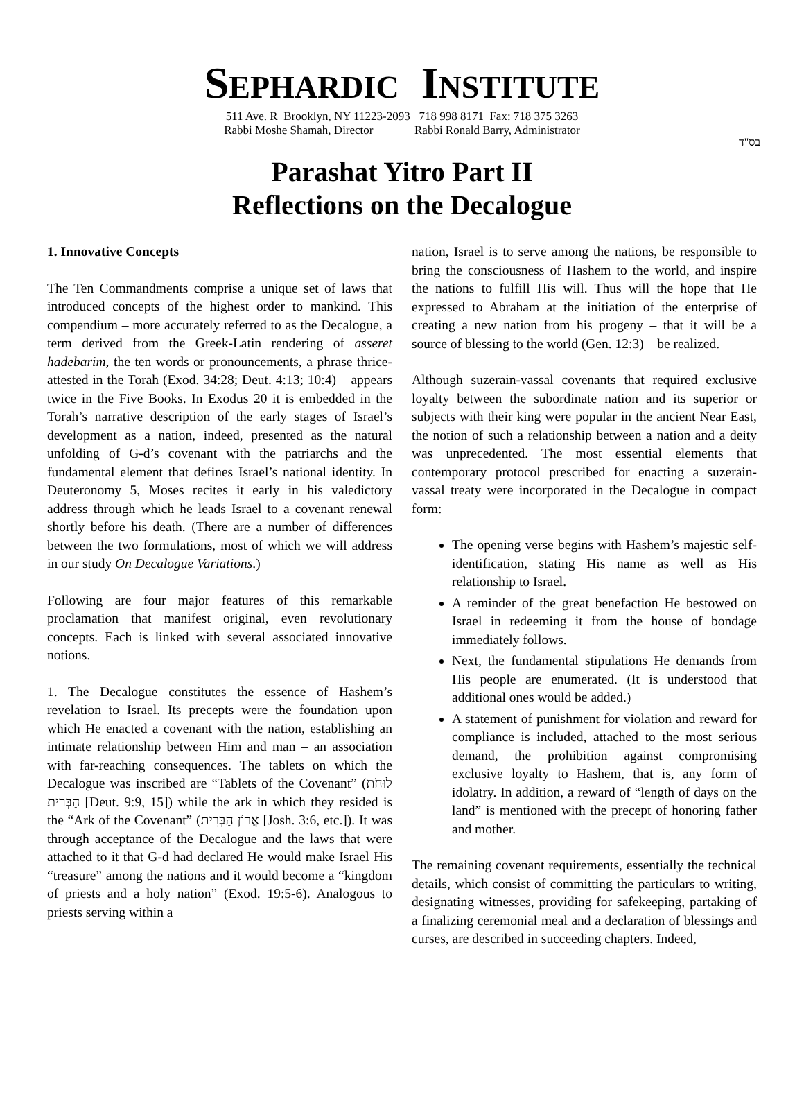SEPHARDIC INSTITUTE
511 Ave. R Brooklyn, NY 11223-2093 718 998 8171 Fax: 718 375 3263
Rabbi Moshe Shamah, Director Rabbi Ronald Barry, Administrator
בס"ד
Parashat Yitro Part II
Reflections on the Decalogue
1. Innovative Concepts
The Ten Commandments comprise a unique set of laws that introduced concepts of the highest order to mankind. This compendium – more accurately referred to as the Decalogue, a term derived from the Greek-Latin rendering of asseret hadebarim, the ten words or pronouncements, a phrase thrice-attested in the Torah (Exod. 34:28; Deut. 4:13; 10:4) – appears twice in the Five Books. In Exodus 20 it is embedded in the Torah’s narrative description of the early stages of Israel’s development as a nation, indeed, presented as the natural unfolding of G-d’s covenant with the patriarchs and the fundamental element that defines Israel’s national identity. In Deuteronomy 5, Moses recites it early in his valedictory address through which he leads Israel to a covenant renewal shortly before his death. (There are a number of differences between the two formulations, most of which we will address in our study On Decalogue Variations.)
Following are four major features of this remarkable proclamation that manifest original, even revolutionary concepts. Each is linked with several associated innovative notions.
1. The Decalogue constitutes the essence of Hashem’s revelation to Israel. Its precepts were the foundation upon which He enacted a covenant with the nation, establishing an intimate relationship between Him and man – an association with far-reaching consequences. The tablets on which the Decalogue was inscribed are “Tablets of the Covenant” (לוּחֹת הַבְּרִית [Deut. 9:9, 15]) while the ark in which they resided is the “Ark of the Covenant” (אֲרוֹן הַבְּרִית [Josh. 3:6, etc.]). It was through acceptance of the Decalogue and the laws that were attached to it that G-d had declared He would make Israel His “treasure” among the nations and it would become a “kingdom of priests and a holy nation” (Exod. 19:5-6). Analogous to priests serving within a
nation, Israel is to serve among the nations, be responsible to bring the consciousness of Hashem to the world, and inspire the nations to fulfill His will. Thus will the hope that He expressed to Abraham at the initiation of the enterprise of creating a new nation from his progeny – that it will be a source of blessing to the world (Gen. 12:3) – be realized.
Although suzerain-vassal covenants that required exclusive loyalty between the subordinate nation and its superior or subjects with their king were popular in the ancient Near East, the notion of such a relationship between a nation and a deity was unprecedented. The most essential elements that contemporary protocol prescribed for enacting a suzerain-vassal treaty were incorporated in the Decalogue in compact form:
The opening verse begins with Hashem’s majestic self-identification, stating His name as well as His relationship to Israel.
A reminder of the great benefaction He bestowed on Israel in redeeming it from the house of bondage immediately follows.
Next, the fundamental stipulations He demands from His people are enumerated. (It is understood that additional ones would be added.)
A statement of punishment for violation and reward for compliance is included, attached to the most serious demand, the prohibition against compromising exclusive loyalty to Hashem, that is, any form of idolatry. In addition, a reward of “length of days on the land” is mentioned with the precept of honoring father and mother.
The remaining covenant requirements, essentially the technical details, which consist of committing the particulars to writing, designating witnesses, providing for safekeeping, partaking of a finalizing ceremonial meal and a declaration of blessings and curses, are described in succeeding chapters. Indeed,